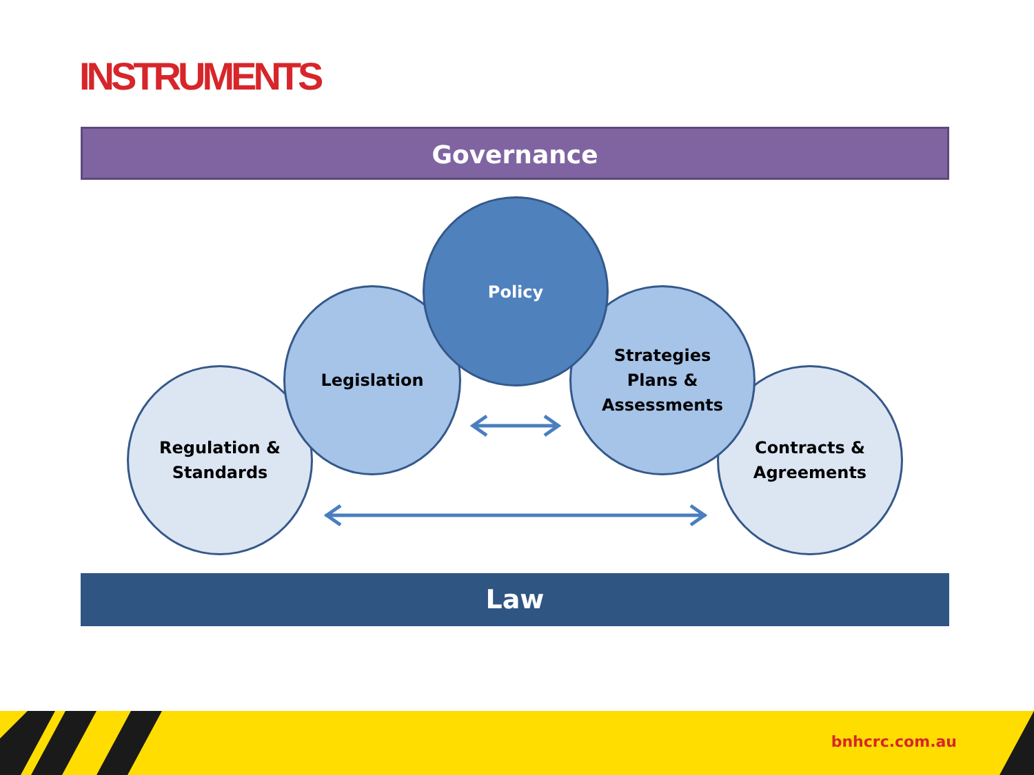INSTRUMENTS
Governance
Regulation &
Standards
Contracts &
Agreements
Legislation
Strategies
Plans &
Assessments
Policy
Law
bnhcrc.com.au